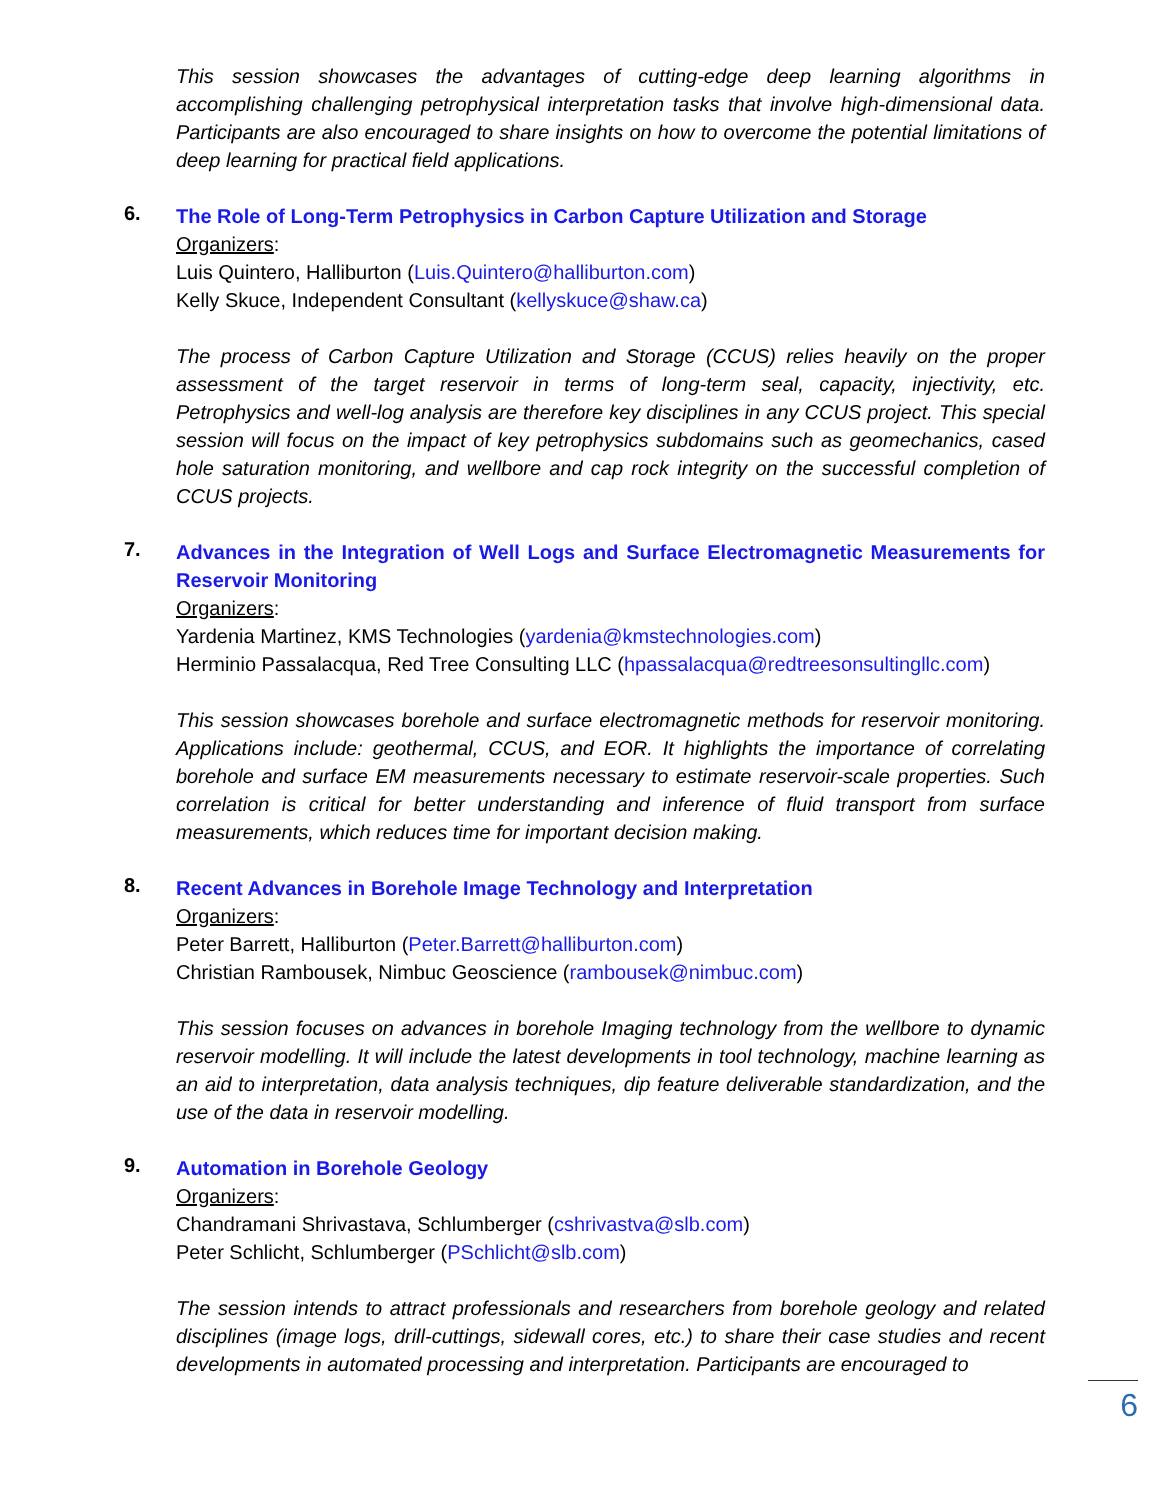This session showcases the advantages of cutting-edge deep learning algorithms in accomplishing challenging petrophysical interpretation tasks that involve high-dimensional data. Participants are also encouraged to share insights on how to overcome the potential limitations of deep learning for practical field applications.
6.
The Role of Long-Term Petrophysics in Carbon Capture Utilization and Storage
Organizers:
Luis Quintero, Halliburton (Luis.Quintero@halliburton.com)
Kelly Skuce, Independent Consultant (kellyskuce@shaw.ca)
The process of Carbon Capture Utilization and Storage (CCUS) relies heavily on the proper assessment of the target reservoir in terms of long-term seal, capacity, injectivity, etc. Petrophysics and well-log analysis are therefore key disciplines in any CCUS project. This special session will focus on the impact of key petrophysics subdomains such as geomechanics, cased hole saturation monitoring, and wellbore and cap rock integrity on the successful completion of CCUS projects.
7.
Advances in the Integration of Well Logs and Surface Electromagnetic Measurements for Reservoir Monitoring
Organizers:
Yardenia Martinez, KMS Technologies (yardenia@kmstechnologies.com)
Herminio Passalacqua, Red Tree Consulting LLC (hpassalacqua@redtreesonsultingllc.com)
This session showcases borehole and surface electromagnetic methods for reservoir monitoring. Applications include: geothermal, CCUS, and EOR. It highlights the importance of correlating borehole and surface EM measurements necessary to estimate reservoir-scale properties. Such correlation is critical for better understanding and inference of fluid transport from surface measurements, which reduces time for important decision making.
8.
Recent Advances in Borehole Image Technology and Interpretation
Organizers:
Peter Barrett, Halliburton (Peter.Barrett@halliburton.com)
Christian Rambousek, Nimbuc Geoscience (rambousek@nimbuc.com)
This session focuses on advances in borehole Imaging technology from the wellbore to dynamic reservoir modelling. It will include the latest developments in tool technology, machine learning as an aid to interpretation, data analysis techniques, dip feature deliverable standardization, and the use of the data in reservoir modelling.
9.
Automation in Borehole Geology
Organizers:
Chandramani Shrivastava, Schlumberger (cshrivastva@slb.com)
Peter Schlicht, Schlumberger (PSchlicht@slb.com)
The session intends to attract professionals and researchers from borehole geology and related disciplines (image logs, drill-cuttings, sidewall cores, etc.) to share their case studies and recent developments in automated processing and interpretation. Participants are encouraged to
6